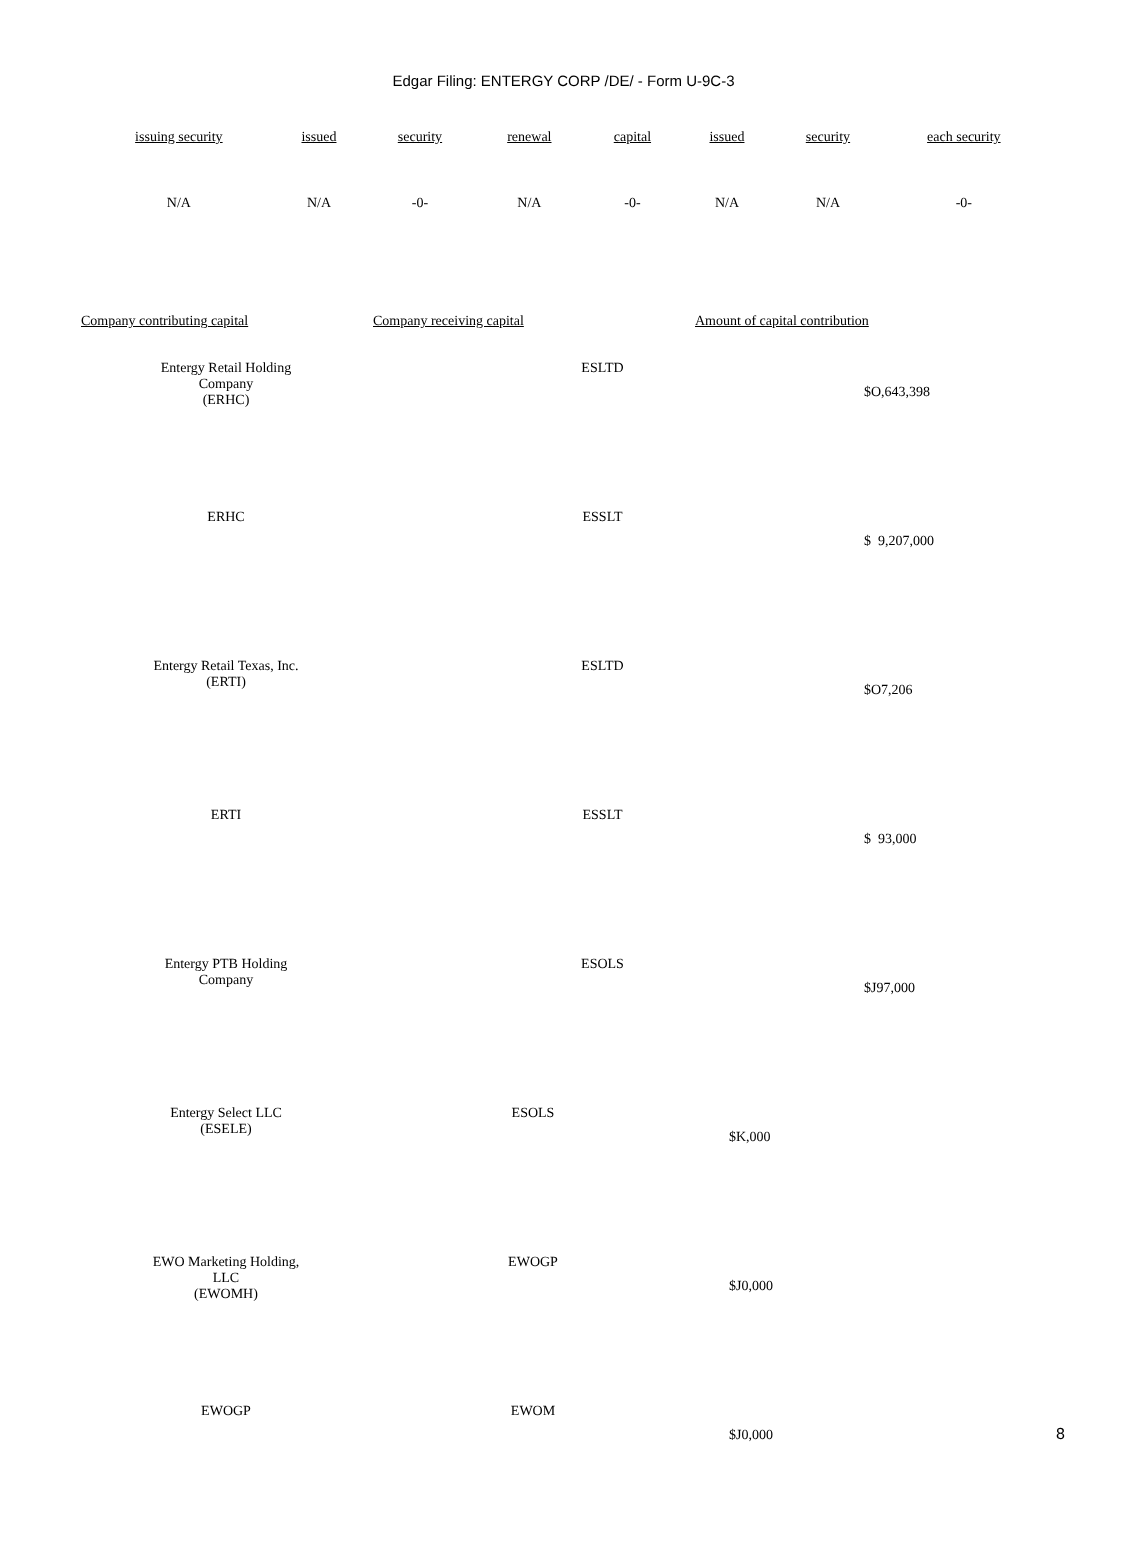Edgar Filing: ENTERGY CORP /DE/ - Form U-9C-3
| issuing security | issued | security | renewal | capital | issued | security | each security |
| --- | --- | --- | --- | --- | --- | --- | --- |
| N/A | N/A | -0- | N/A | -0- | N/A | N/A | -0- |
| Company contributing capital | Company receiving capital | Amount of capital contribution |
| --- | --- | --- |
| Entergy Retail Holding Company (ERHC) | ESLTD | $O,643,398 |
| ERHC | ESSLT | $ 9,207,000 |
| Entergy Retail Texas, Inc. (ERTI) | ESLTD | $O7,206 |
| ERTI | ESSLT | $ 93,000 |
| Entergy PTB Holding Company | ESOLS | $J97,000 |
| Entergy Select LLC (ESELE) | ESOLS | $K,000 |
| EWO Marketing Holding, LLC (EWOMH) | EWOGP | $J0,000 |
| EWOGP | EWOM | $J0,000 |
8